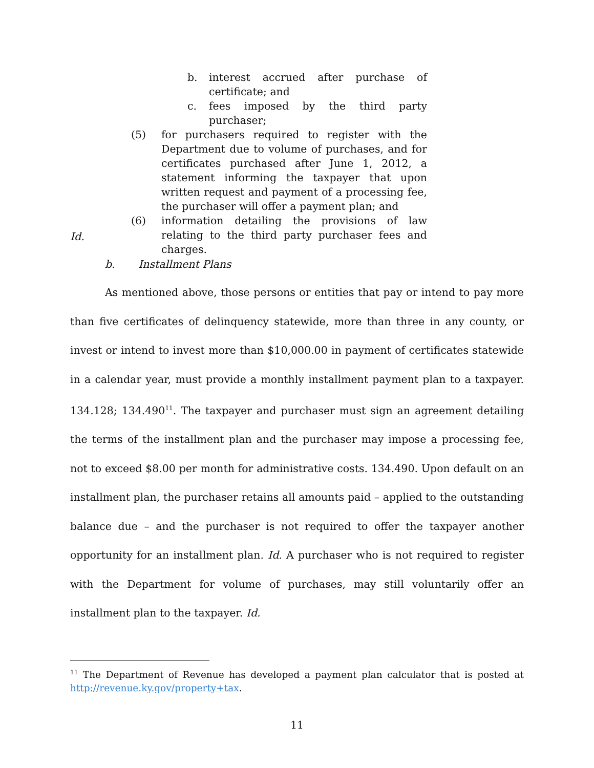b. interest accrued after purchase of certificate; and
c. fees imposed by the third party purchaser;
(5) for purchasers required to register with the Department due to volume of purchases, and for certificates purchased after June 1, 2012, a statement informing the taxpayer that upon written request and payment of a processing fee, the purchaser will offer a payment plan; and
(6) information detailing the provisions of law relating to the third party purchaser fees and charges.
Id.
b. Installment Plans
As mentioned above, those persons or entities that pay or intend to pay more than five certificates of delinquency statewide, more than three in any county, or invest or intend to invest more than $10,000.00 in payment of certificates statewide in a calendar year, must provide a monthly installment payment plan to a taxpayer. 134.128; 134.490<sup>11</sup>. The taxpayer and purchaser must sign an agreement detailing the terms of the installment plan and the purchaser may impose a processing fee, not to exceed $8.00 per month for administrative costs. 134.490. Upon default on an installment plan, the purchaser retains all amounts paid – applied to the outstanding balance due – and the purchaser is not required to offer the taxpayer another opportunity for an installment plan. Id. A purchaser who is not required to register with the Department for volume of purchases, may still voluntarily offer an installment plan to the taxpayer. Id.
<sup>11</sup> The Department of Revenue has developed a payment plan calculator that is posted at http://revenue.ky.gov/property+tax.
11